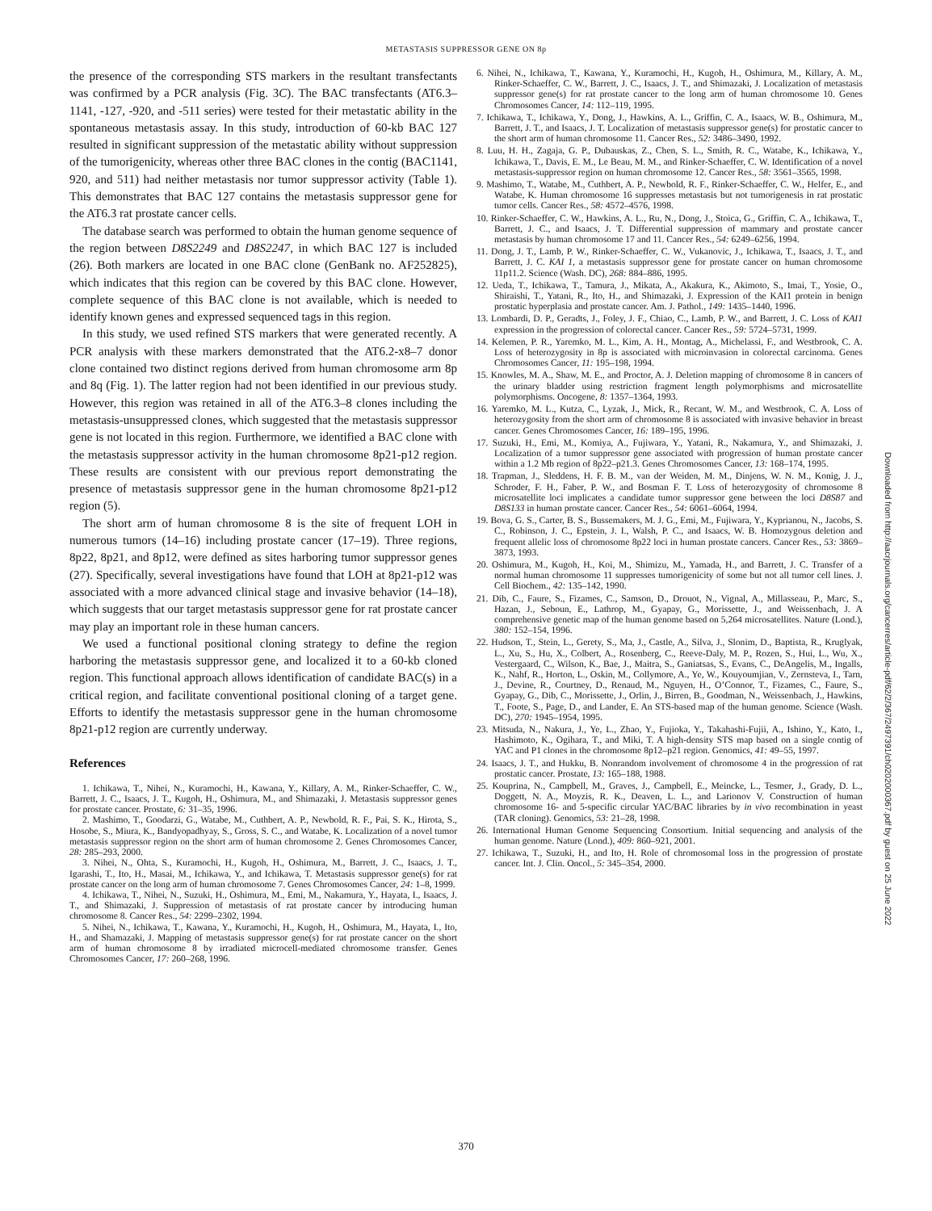METASTASIS SUPPRESSOR GENE ON 8p
the presence of the corresponding STS markers in the resultant transfectants was confirmed by a PCR analysis (Fig. 3C). The BAC transfectants (AT6.3–1141, -127, -920, and -511 series) were tested for their metastatic ability in the spontaneous metastasis assay. In this study, introduction of 60-kb BAC 127 resulted in significant suppression of the metastatic ability without suppression of the tumorigenicity, whereas other three BAC clones in the contig (BAC1141, 920, and 511) had neither metastasis nor tumor suppressor activity (Table 1). This demonstrates that BAC 127 contains the metastasis suppressor gene for the AT6.3 rat prostate cancer cells.
The database search was performed to obtain the human genome sequence of the region between D8S2249 and D8S2247, in which BAC 127 is included (26). Both markers are located in one BAC clone (GenBank no. AF252825), which indicates that this region can be covered by this BAC clone. However, complete sequence of this BAC clone is not available, which is needed to identify known genes and expressed sequenced tags in this region.
In this study, we used refined STS markers that were generated recently. A PCR analysis with these markers demonstrated that the AT6.2-x8–7 donor clone contained two distinct regions derived from human chromosome arm 8p and 8q (Fig. 1). The latter region had not been identified in our previous study. However, this region was retained in all of the AT6.3–8 clones including the metastasis-unsuppressed clones, which suggested that the metastasis suppressor gene is not located in this region. Furthermore, we identified a BAC clone with the metastasis suppressor activity in the human chromosome 8p21-p12 region. These results are consistent with our previous report demonstrating the presence of metastasis suppressor gene in the human chromosome 8p21-p12 region (5).
The short arm of human chromosome 8 is the site of frequent LOH in numerous tumors (14–16) including prostate cancer (17–19). Three regions, 8p22, 8p21, and 8p12, were defined as sites harboring tumor suppressor genes (27). Specifically, several investigations have found that LOH at 8p21-p12 was associated with a more advanced clinical stage and invasive behavior (14–18), which suggests that our target metastasis suppressor gene for rat prostate cancer may play an important role in these human cancers.
We used a functional positional cloning strategy to define the region harboring the metastasis suppressor gene, and localized it to a 60-kb cloned region. This functional approach allows identification of candidate BAC(s) in a critical region, and facilitate conventional positional cloning of a target gene. Efforts to identify the metastasis suppressor gene in the human chromosome 8p21-p12 region are currently underway.
References
1. Ichikawa, T., Nihei, N., Kuramochi, H., Kawana, Y., Killary, A. M., Rinker-Schaeffer, C. W., Barrett, J. C., Isaacs, J. T., Kugoh, H., Oshimura, M., and Shimazaki, J. Metastasis suppressor genes for prostate cancer. Prostate, 6: 31–35, 1996.
2. Mashimo, T., Goodarzi, G., Watabe, M., Cuthbert, A. P., Newbold, R. F., Pai, S. K., Hirota, S., Hosobe, S., Miura, K., Bandyopadhyay, S., Gross, S. C., and Watabe, K. Localization of a novel tumor metastasis suppressor region on the short arm of human chromosome 2. Genes Chromosomes Cancer, 28: 285–293, 2000.
3. Nihei, N., Ohta, S., Kuramochi, H., Kugoh, H., Oshimura, M., Barrett, J. C., Isaacs, J. T., Igarashi, T., Ito, H., Masai, M., Ichikawa, Y., and Ichikawa, T. Metastasis suppressor gene(s) for rat prostate cancer on the long arm of human chromosome 7. Genes Chromosomes Cancer, 24: 1–8, 1999.
4. Ichikawa, T., Nihei, N., Suzuki, H., Oshimura, M., Emi, M., Nakamura, Y., Hayata, I., Isaacs, J. T., and Shimazaki, J. Suppression of metastasis of rat prostate cancer by introducing human chromosome 8. Cancer Res., 54: 2299–2302, 1994.
5. Nihei, N., Ichikawa, T., Kawana, Y., Kuramochi, H., Kugoh, H., Oshimura, M., Hayata, I., Ito, H., and Shamazaki, J. Mapping of metastasis suppressor gene(s) for rat prostate cancer on the short arm of human chromosome 8 by irradiated microcell-mediated chromosome transfer. Genes Chromosomes Cancer, 17: 260–268, 1996.
6. Nihei, N., Ichikawa, T., Kawana, Y., Kuramochi, H., Kugoh, H., Oshimura, M., Killary, A. M., Rinker-Schaeffer, C. W., Barrett, J. C., Isaacs, J. T., and Shimazaki, J. Localization of metastasis suppressor gene(s) for rat prostate cancer to the long arm of human chromosome 10. Genes Chromosomes Cancer, 14: 112–119, 1995.
7. Ichikawa, T., Ichikawa, Y., Dong, J., Hawkins, A. L., Griffin, C. A., Isaacs, W. B., Oshimura, M., Barrett, J. T., and Isaacs, J. T. Localization of metastasis suppressor gene(s) for prostatic cancer to the short arm of human chromosome 11. Cancer Res., 52: 3486–3490, 1992.
8. Luu, H. H., Zagaja, G. P., Dubauskas, Z., Chen, S. L., Smith, R. C., Watabe, K., Ichikawa, Y., Ichikawa, T., Davis, E. M., Le Beau, M. M., and Rinker-Schaeffer, C. W. Identification of a novel metastasis-suppressor region on human chromosome 12. Cancer Res., 58: 3561–3565, 1998.
9. Mashimo, T., Watabe, M., Cuthbert, A. P., Newbold, R. F., Rinker-Schaeffer, C. W., Helfer, E., and Watabe, K. Human chromosome 16 suppresses metastasis but not tumorigenesis in rat prostatic tumor cells. Cancer Res., 58: 4572–4576, 1998.
10. Rinker-Schaeffer, C. W., Hawkins, A. L., Ru, N., Dong, J., Stoica, G., Griffin, C. A., Ichikawa, T., Barrett, J. C., and Isaacs, J. T. Differential suppression of mammary and prostate cancer metastasis by human chromosome 17 and 11. Cancer Res., 54: 6249–6256, 1994.
11. Dong, J. T., Lamb, P. W., Rinker-Schaeffer, C. W., Vukanovic, J., Ichikawa, T., Isaacs, J. T., and Barrett, J. C. KAI 1, a metastasis suppressor gene for prostate cancer on human chromosome 11p11.2. Science (Wash. DC), 268: 884–886, 1995.
12. Ueda, T., Ichikawa, T., Tamura, J., Mikata, A., Akakura, K., Akimoto, S., Imai, T., Yosie, O., Shiraishi, T., Yatani, R., Ito, H., and Shimazaki, J. Expression of the KAI1 protein in benign prostatic hyperplasia and prostate cancer. Am. J. Pathol., 149: 1435–1440, 1996.
13. Lombardi, D. P., Geradts, J., Foley, J. F., Chiao, C., Lamb, P. W., and Barrett, J. C. Loss of KAI1 expression in the progression of colorectal cancer. Cancer Res., 59: 5724–5731, 1999.
14. Kelemen, P. R., Yaremko, M. L., Kim, A. H., Montag, A., Michelassi, F., and Westbrook, C. A. Loss of heterozygosity in 8p is associated with microinvasion in colorectal carcinoma. Genes Chromosomes Cancer, 11: 195–198, 1994.
15. Knowles, M. A., Shaw, M. E., and Proctor, A. J. Deletion mapping of chromosome 8 in cancers of the urinary bladder using restriction fragment length polymorphisms and microsatellite polymorphisms. Oncogene, 8: 1357–1364, 1993.
16. Yaremko, M. L., Kutza, C., Lyzak, J., Mick, R., Recant, W. M., and Westbrook, C. A. Loss of heterozygosity from the short arm of chromosome 8 is associated with invasive behavior in breast cancer. Genes Chromosomes Cancer, 16: 189–195, 1996.
17. Suzuki, H., Emi, M., Komiya, A., Fujiwara, Y., Yatani, R., Nakamura, Y., and Shimazaki, J. Localization of a tumor suppressor gene associated with progression of human prostate cancer within a 1.2 Mb region of 8p22–p21.3. Genes Chromosomes Cancer, 13: 168–174, 1995.
18. Trapman, J., Sleddens, H. F. B. M., van der Weiden, M. M., Dinjens, W. N. M., Konig, J. J., Schroder, F. H., Faber, P. W., and Bosman F. T. Loss of heterozygosity of chromosome 8 microsatellite loci implicates a candidate tumor suppressor gene between the loci D8S87 and D8S133 in human prostate cancer. Cancer Res., 54: 6061–6064, 1994.
19. Bova, G. S., Carter, B. S., Bussemakers, M. J. G., Emi, M., Fujiwara, Y., Kyprianou, N., Jacobs, S. C., Robinson, J. C., Epstein, J. I., Walsh, P. C., and Isaacs, W. B. Homozygous deletion and frequent allelic loss of chromosome 8p22 loci in human prostate cancers. Cancer Res., 53: 3869–3873, 1993.
20. Oshimura, M., Kugoh, H., Koi, M., Shimizu, M., Yamada, H., and Barrett, J. C. Transfer of a normal human chromosome 11 suppresses tumorigenicity of some but not all tumor cell lines. J. Cell Biochem., 42: 135–142, 1990.
21. Dib, C., Faure, S., Fizames, C., Samson, D., Drouot, N., Vignal, A., Millasseau, P., Marc, S., Hazan, J., Seboun, E., Lathrop, M., Gyapay, G., Morissette, J., and Weissenbach, J. A comprehensive genetic map of the human genome based on 5,264 microsatellites. Nature (Lond.), 380: 152–154, 1996.
22. Hudson, T., Stein, L., Gerety, S., Ma, J., Castle, A., Silva, J., Slonim, D., Baptista, R., Kruglyak, L., Xu, S., Hu, X., Colbert, A., Rosenberg, C., Reeve-Daly, M. P., Rozen, S., Hui, L., Wu, X., Vestergaard, C., Wilson, K., Bae, J., Maitra, S., Ganiatsas, S., Evans, C., DeAngelis, M., Ingalls, K., Nahf, R., Horton, L., Oskin, M., Collymore, A., Ye, W., Kouyoumjian, V., Zernsteva, I., Tarn, J., Devine, R., Courtney, D., Renaud, M., Nguyen, H., O’Connor, T., Fizames, C., Faure, S., Gyapay, G., Dib, C., Morissette, J., Orlin, J., Birren, B., Goodman, N., Weissenbach, J., Hawkins, T., Foote, S., Page, D., and Lander, E. An STS-based map of the human genome. Science (Wash. DC), 270: 1945–1954, 1995.
23. Mitsuda, N., Nakura, J., Ye, L., Zhao, Y., Fujioka, Y., Takahashi-Fujii, A., Ishino, Y., Kato, I., Hashimoto, K., Ogihara, T., and Miki, T. A high-density STS map based on a single contig of YAC and P1 clones in the chromosome 8p12–p21 region. Genomics, 41: 49–55, 1997.
24. Isaacs, J. T., and Hukku, B. Nonrandom involvement of chromosome 4 in the progression of rat prostatic cancer. Prostate, 13: 165–188, 1988.
25. Kouprina, N., Campbell, M., Graves, J., Campbell, E., Meincke, L., Tesmer, J., Grady, D. L., Doggett, N. A., Moyzis, R. K., Deaven, L. L., and Larionov V. Construction of human chromosome 16- and 5-specific circular YAC/BAC libraries by in vivo recombination in yeast (TAR cloning). Genomics, 53: 21–28, 1998.
26. International Human Genome Sequencing Consortium. Initial sequencing and analysis of the human genome. Nature (Lond.), 409: 860–921, 2001.
27. Ichikawa, T., Suzuki, H., and Ito, H. Role of chromosomal loss in the progression of prostate cancer. Int. J. Clin. Oncol., 5: 345–354, 2000.
Downloaded from http://aacrjournals.org/cancerres/article-pdf/62/2/367/2497391/ch0202000367.pdf by guest on 25 June 2022
370